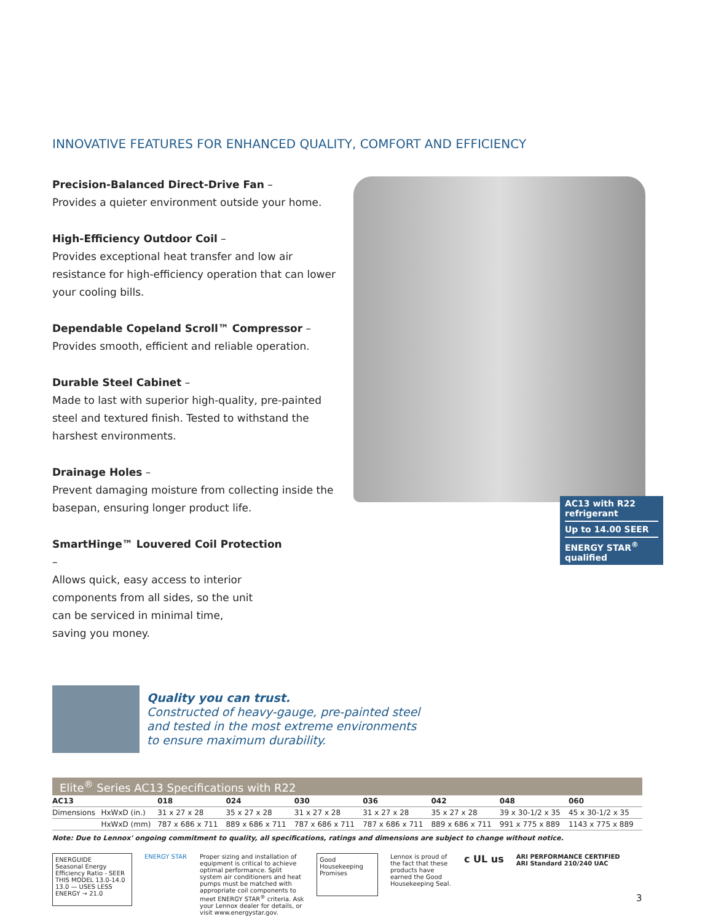INNOVATIVE FEATURES FOR ENHANCED QUALITY, COMFORT AND EFFICIENCY
AC13 with R22 refrigerant
Up to 14.00 SEER
ENERGY STAR<sup>®</sup> qualified
Precision-Balanced Direct-Drive Fan –
Provides a quieter environment outside your home.
High-Efficiency Outdoor Coil –
Provides exceptional heat transfer and low air resistance for high-efficiency operation that can lower your cooling bills.
Dependable Copeland Scroll™ Compressor –
Provides smooth, efficient and reliable operation.
Durable Steel Cabinet –
Made to last with superior high-quality, pre-painted steel and textured finish. Tested to withstand the harshest environments.
Drainage Holes –
Prevent damaging moisture from collecting inside the basepan, ensuring longer product life.
SmartHinge™ Louvered Coil Protection –
Allows quick, easy access to interior components from all sides, so the unit can be serviced in minimal time, saving you money.
Quality you can trust.
Constructed of heavy-gauge, pre-painted steel
and tested in the most extreme environments
to ensure maximum durability.
Elite<sup>®</sup> Series AC13 Specifications with R22
| AC13 | | 018 | 024 | 030 | 036 | 042 | 048 | 060 |
| --- | --- | --- | --- | --- | --- | --- | --- | --- |
| Dimensions | HxWxD (in.) | 31 x 27 x 28 | 35 x 27 x 28 | 31 x 27 x 28 | 31 x 27 x 28 | 35 x 27 x 28 | 39 x 30-1/2 x 35 | 45 x 30-1/2 x 35 |
| | HxWxD (mm) | 787 x 686 x 711 | 889 x 686 x 711 | 787 x 686 x 711 | 787 x 686 x 711 | 889 x 686 x 711 | 991 x 775 x 889 | 1143 x 775 x 889 |
Note: Due to Lennox' ongoing commitment to quality, all specifications, ratings and dimensions are subject to change without notice.
ENERGUIDE
Seasonal Energy Efficiency Ratio - SEER
THIS MODEL 13.0-14.0
13.0 — USES LESS ENERGY → 21.0
ENERGY STAR Proper sizing and installation of equipment is critical to achieve optimal performance. Split system air conditioners and heat pumps must be matched with appropriate coil components to meet ENERGY STAR<sup>®</sup> criteria. Ask your Lennox dealer for details, or visit www.energystar.gov.
Good Housekeeping Promises
Lennox is proud of the fact that these products have earned the Good Housekeeping Seal.
c UL us
ARI PERFORMANCE CERTIFIED
ARI Standard 210/240 UAC
3